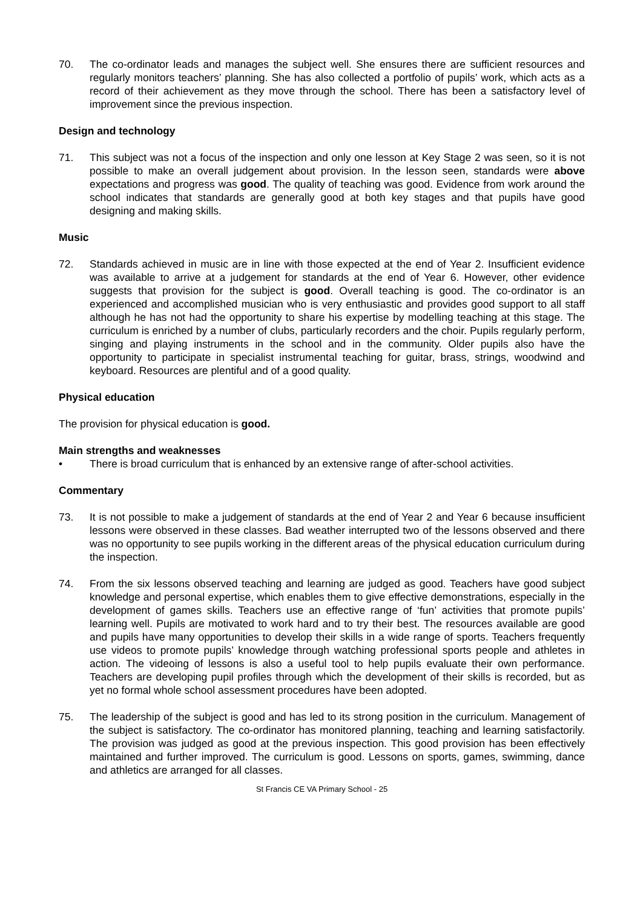70. The co-ordinator leads and manages the subject well. She ensures there are sufficient resources and regularly monitors teachers’ planning. She has also collected a portfolio of pupils’ work, which acts as a record of their achievement as they move through the school. There has been a satisfactory level of improvement since the previous inspection.
Design and technology
71. This subject was not a focus of the inspection and only one lesson at Key Stage 2 was seen, so it is not possible to make an overall judgement about provision. In the lesson seen, standards were above expectations and progress was good. The quality of teaching was good. Evidence from work around the school indicates that standards are generally good at both key stages and that pupils have good designing and making skills.
Music
72. Standards achieved in music are in line with those expected at the end of Year 2. Insufficient evidence was available to arrive at a judgement for standards at the end of Year 6. However, other evidence suggests that provision for the subject is good. Overall teaching is good. The co-ordinator is an experienced and accomplished musician who is very enthusiastic and provides good support to all staff although he has not had the opportunity to share his expertise by modelling teaching at this stage. The curriculum is enriched by a number of clubs, particularly recorders and the choir. Pupils regularly perform, singing and playing instruments in the school and in the community. Older pupils also have the opportunity to participate in specialist instrumental teaching for guitar, brass, strings, woodwind and keyboard. Resources are plentiful and of a good quality.
Physical education
The provision for physical education is good.
Main strengths and weaknesses
• There is broad curriculum that is enhanced by an extensive range of after-school activities.
Commentary
73. It is not possible to make a judgement of standards at the end of Year 2 and Year 6 because insufficient lessons were observed in these classes. Bad weather interrupted two of the lessons observed and there was no opportunity to see pupils working in the different areas of the physical education curriculum during the inspection.
74. From the six lessons observed teaching and learning are judged as good. Teachers have good subject knowledge and personal expertise, which enables them to give effective demonstrations, especially in the development of games skills. Teachers use an effective range of ‘fun’ activities that promote pupils’ learning well. Pupils are motivated to work hard and to try their best. The resources available are good and pupils have many opportunities to develop their skills in a wide range of sports. Teachers frequently use videos to promote pupils’ knowledge through watching professional sports people and athletes in action. The videoing of lessons is also a useful tool to help pupils evaluate their own performance. Teachers are developing pupil profiles through which the development of their skills is recorded, but as yet no formal whole school assessment procedures have been adopted.
75. The leadership of the subject is good and has led to its strong position in the curriculum. Management of the subject is satisfactory. The co-ordinator has monitored planning, teaching and learning satisfactorily. The provision was judged as good at the previous inspection. This good provision has been effectively maintained and further improved. The curriculum is good. Lessons on sports, games, swimming, dance and athletics are arranged for all classes.
St Francis CE VA Primary School - 25